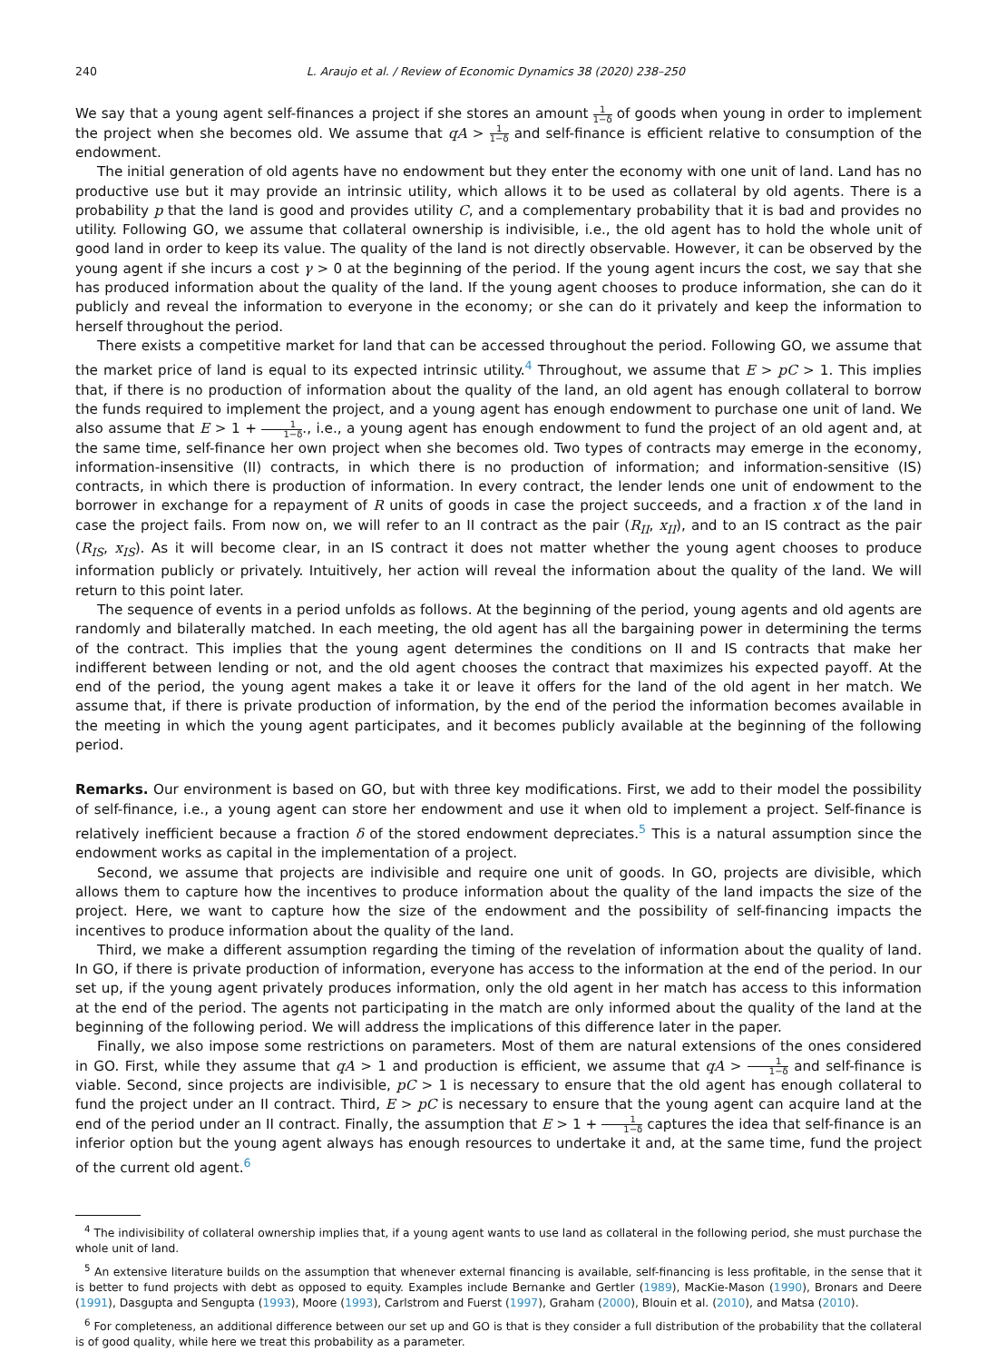240 L. Araujo et al. / Review of Economic Dynamics 38 (2020) 238–250
We say that a young agent self-finances a project if she stores an amount 1 1−δ of goods when young in order to implement the project when she becomes old. We assume that qA > 1 1−δ and self-finance is efficient relative to consumption of the endowment.
The initial generation of old agents have no endowment but they enter the economy with one unit of land. Land has no productive use but it may provide an intrinsic utility, which allows it to be used as collateral by old agents. There is a probability p that the land is good and provides utility C, and a complementary probability that it is bad and provides no utility. Following GO, we assume that collateral ownership is indivisible, i.e., the old agent has to hold the whole unit of good land in order to keep its value. The quality of the land is not directly observable. However, it can be observed by the young agent if she incurs a cost γ > 0 at the beginning of the period. If the young agent incurs the cost, we say that she has produced information about the quality of the land. If the young agent chooses to produce information, she can do it publicly and reveal the information to everyone in the economy; or she can do it privately and keep the information to herself throughout the period.
There exists a competitive market for land that can be accessed throughout the period. Following GO, we assume that the market price of land is equal to its expected intrinsic utility.<sup>4</sup> Throughout, we assume that E > pC > 1. This implies that, if there is no production of information about the quality of the land, an old agent has enough collateral to borrow the funds required to implement the project, and a young agent has enough endowment to purchase one unit of land. We also assume that E > 1 + 1 1−δ., i.e., a young agent has enough endowment to fund the project of an old agent and, at the same time, self-finance her own project when she becomes old. Two types of contracts may emerge in the economy, information-insensitive (II) contracts, in which there is no production of information; and information-sensitive (IS) contracts, in which there is production of information. In every contract, the lender lends one unit of endowment to the borrower in exchange for a repayment of R units of goods in case the project succeeds, and a fraction x of the land in case the project fails. From now on, we will refer to an II contract as the pair (R<sub>II</sub>, x<sub>II</sub>), and to an IS contract as the pair (R<sub>IS</sub>, x<sub>IS</sub>). As it will become clear, in an IS contract it does not matter whether the young agent chooses to produce information publicly or privately. Intuitively, her action will reveal the information about the quality of the land. We will return to this point later.
The sequence of events in a period unfolds as follows. At the beginning of the period, young agents and old agents are randomly and bilaterally matched. In each meeting, the old agent has all the bargaining power in determining the terms of the contract. This implies that the young agent determines the conditions on II and IS contracts that make her indifferent between lending or not, and the old agent chooses the contract that maximizes his expected payoff. At the end of the period, the young agent makes a take it or leave it offers for the land of the old agent in her match. We assume that, if there is private production of information, by the end of the period the information becomes available in the meeting in which the young agent participates, and it becomes publicly available at the beginning of the following period.
Remarks. Our environment is based on GO, but with three key modifications. First, we add to their model the possibility of self-finance, i.e., a young agent can store her endowment and use it when old to implement a project. Self-finance is relatively inefficient because a fraction δ of the stored endowment depreciates.<sup>5</sup> This is a natural assumption since the endowment works as capital in the implementation of a project.
Second, we assume that projects are indivisible and require one unit of goods. In GO, projects are divisible, which allows them to capture how the incentives to produce information about the quality of the land impacts the size of the project. Here, we want to capture how the size of the endowment and the possibility of self-financing impacts the incentives to produce information about the quality of the land.
Third, we make a different assumption regarding the timing of the revelation of information about the quality of land. In GO, if there is private production of information, everyone has access to the information at the end of the period. In our set up, if the young agent privately produces information, only the old agent in her match has access to this information at the end of the period. The agents not participating in the match are only informed about the quality of the land at the beginning of the following period. We will address the implications of this difference later in the paper.
Finally, we also impose some restrictions on parameters. Most of them are natural extensions of the ones considered in GO. First, while they assume that qA > 1 and production is efficient, we assume that qA > 1 1−δ and self-finance is viable. Second, since projects are indivisible, pC > 1 is necessary to ensure that the old agent has enough collateral to fund the project under an II contract. Third, E > pC is necessary to ensure that the young agent can acquire land at the end of the period under an II contract. Finally, the assumption that E > 1 + 1 1−δ captures the idea that self-finance is an inferior option but the young agent always has enough resources to undertake it and, at the same time, fund the project of the current old agent.<sup>6</sup>
<sup>4</sup> The indivisibility of collateral ownership implies that, if a young agent wants to use land as collateral in the following period, she must purchase the whole unit of land.
<sup>5</sup> An extensive literature builds on the assumption that whenever external financing is available, self-financing is less profitable, in the sense that it is better to fund projects with debt as opposed to equity. Examples include Bernanke and Gertler (1989), MacKie-Mason (1990), Bronars and Deere (1991), Dasgupta and Sengupta (1993), Moore (1993), Carlstrom and Fuerst (1997), Graham (2000), Blouin et al. (2010), and Matsa (2010).
<sup>6</sup> For completeness, an additional difference between our set up and GO is that is they consider a full distribution of the probability that the collateral is of good quality, while here we treat this probability as a parameter.